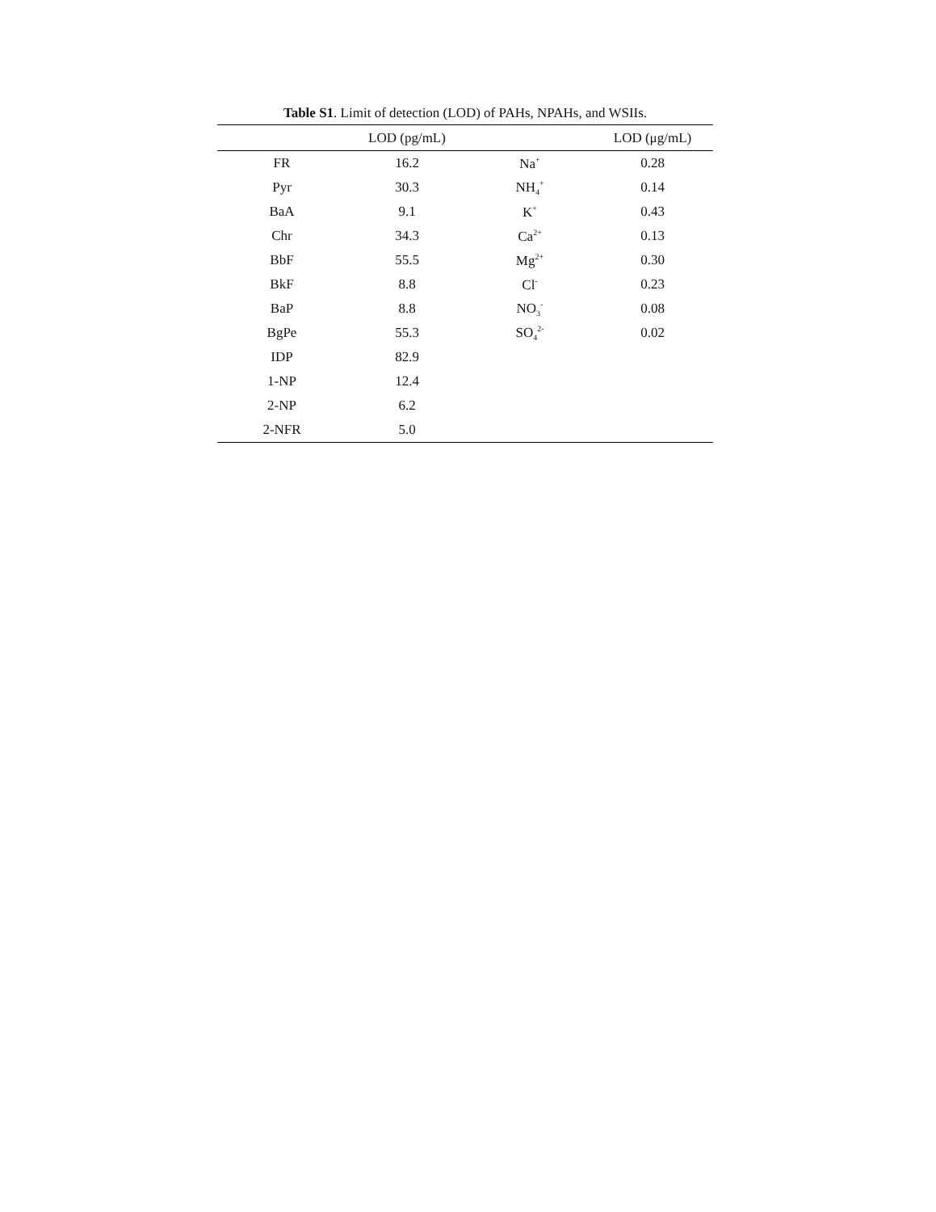Table S1. Limit of detection (LOD) of PAHs, NPAHs, and WSIIs.
| | LOD (pg/mL) | | LOD (μg/mL) |
| --- | --- | --- | --- |
| FR | 16.2 | Na<sup>+</sup> | 0.28 |
| Pyr | 30.3 | NH<sub>4</sub><sup>+</sup> | 0.14 |
| BaA | 9.1 | K<sup>+</sup> | 0.43 |
| Chr | 34.3 | Ca<sup>2+</sup> | 0.13 |
| BbF | 55.5 | Mg<sup>2+</sup> | 0.30 |
| BkF | 8.8 | Cl<sup>-</sup> | 0.23 |
| BaP | 8.8 | NO<sub>3</sub><sup>-</sup> | 0.08 |
| BgPe | 55.3 | SO<sub>4</sub><sup>2-</sup> | 0.02 |
| IDP | 82.9 | | |
| 1-NP | 12.4 | | |
| 2-NP | 6.2 | | |
| 2-NFR | 5.0 | | |